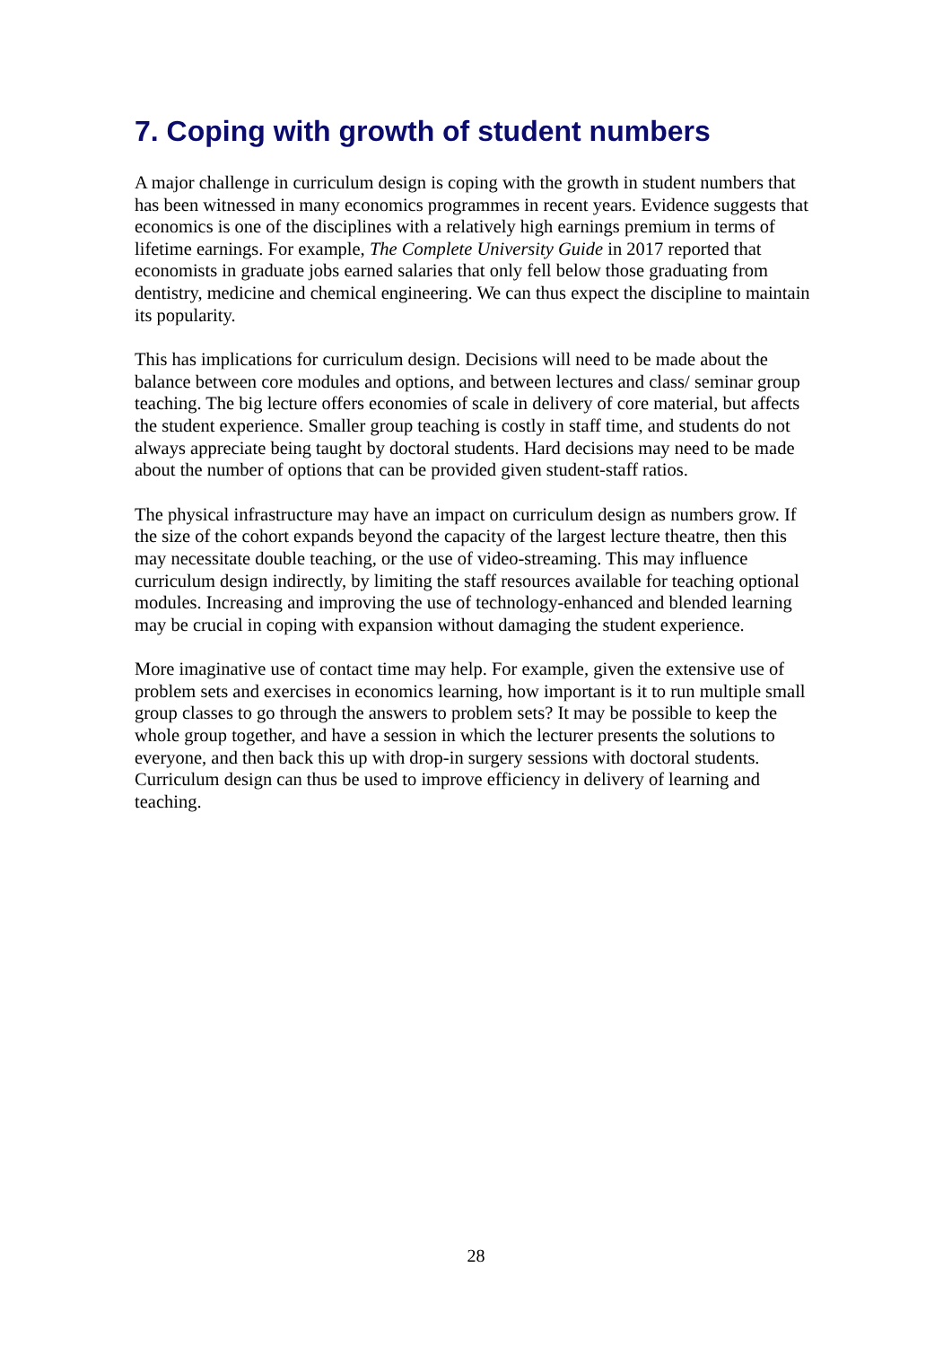7. Coping with growth of student numbers
A major challenge in curriculum design is coping with the growth in student numbers that has been witnessed in many economics programmes in recent years. Evidence suggests that economics is one of the disciplines with a relatively high earnings premium in terms of lifetime earnings. For example, The Complete University Guide in 2017 reported that economists in graduate jobs earned salaries that only fell below those graduating from dentistry, medicine and chemical engineering. We can thus expect the discipline to maintain its popularity.
This has implications for curriculum design. Decisions will need to be made about the balance between core modules and options, and between lectures and class/ seminar group teaching. The big lecture offers economies of scale in delivery of core material, but affects the student experience. Smaller group teaching is costly in staff time, and students do not always appreciate being taught by doctoral students. Hard decisions may need to be made about the number of options that can be provided given student-staff ratios.
The physical infrastructure may have an impact on curriculum design as numbers grow. If the size of the cohort expands beyond the capacity of the largest lecture theatre, then this may necessitate double teaching, or the use of video-streaming. This may influence curriculum design indirectly, by limiting the staff resources available for teaching optional modules. Increasing and improving the use of technology-enhanced and blended learning may be crucial in coping with expansion without damaging the student experience.
More imaginative use of contact time may help. For example, given the extensive use of problem sets and exercises in economics learning, how important is it to run multiple small group classes to go through the answers to problem sets? It may be possible to keep the whole group together, and have a session in which the lecturer presents the solutions to everyone, and then back this up with drop-in surgery sessions with doctoral students. Curriculum design can thus be used to improve efficiency in delivery of learning and teaching.
28